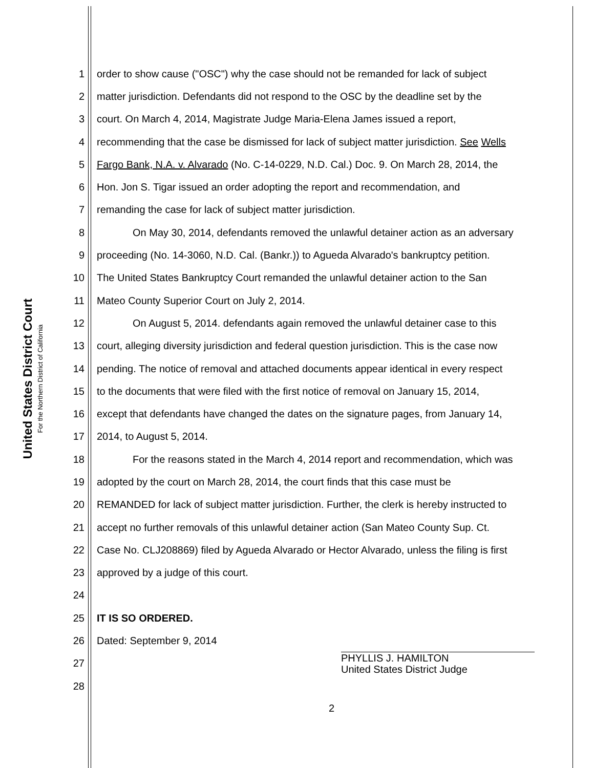United States District Court
For the Northern District of California
1 order to show cause ("OSC") why the case should not be remanded for lack of subject
2 matter jurisdiction. Defendants did not respond to the OSC by the deadline set by the
3 court. On March 4, 2014, Magistrate Judge Maria-Elena James issued a report,
4 recommending that the case be dismissed for lack of subject matter jurisdiction. See Wells
5 Fargo Bank, N.A. v. Alvarado (No. C-14-0229, N.D. Cal.) Doc. 9. On March 28, 2014, the
6 Hon. Jon S. Tigar issued an order adopting the report and recommendation, and
7 remanding the case for lack of subject matter jurisdiction.
8 On May 30, 2014, defendants removed the unlawful detainer action as an adversary
9 proceeding (No. 14-3060, N.D. Cal. (Bankr.)) to Agueda Alvarado's bankruptcy petition.
10 The United States Bankruptcy Court remanded the unlawful detainer action to the San
11 Mateo County Superior Court on July 2, 2014.
12 On August 5, 2014. defendants again removed the unlawful detainer case to this
13 court, alleging diversity jurisdiction and federal question jurisdiction. This is the case now
14 pending. The notice of removal and attached documents appear identical in every respect
15 to the documents that were filed with the first notice of removal on January 15, 2014,
16 except that defendants have changed the dates on the signature pages, from January 14,
17 2014, to August 5, 2014.
18 For the reasons stated in the March 4, 2014 report and recommendation, which was
19 adopted by the court on March 28, 2014, the court finds that this case must be
20 REMANDED for lack of subject matter jurisdiction. Further, the clerk is hereby instructed to
21 accept no further removals of this unlawful detainer action (San Mateo County Sup. Ct.
22 Case No. CLJ208869) filed by Agueda Alvarado or Hector Alvarado, unless the filing is first
23 approved by a judge of this court.
24
25 IT IS SO ORDERED.
26 Dated: September 9, 2014
27 PHYLLIS J. HAMILTON
United States District Judge
28
2